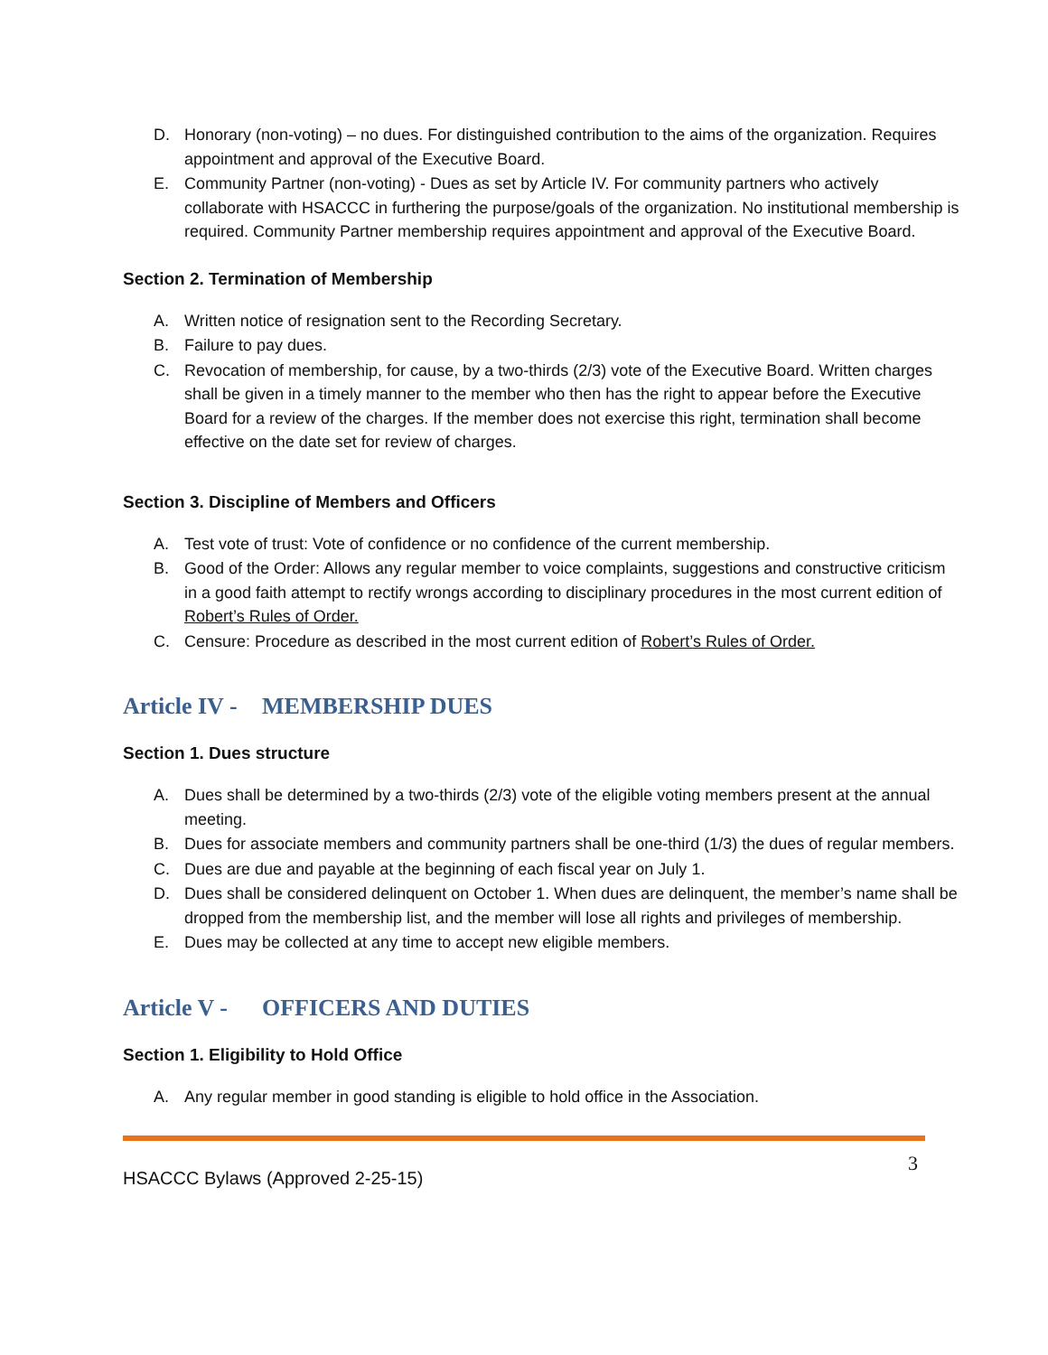D. Honorary (non-voting) – no dues. For distinguished contribution to the aims of the organization. Requires appointment and approval of the Executive Board.
E. Community Partner (non-voting) - Dues as set by Article IV. For community partners who actively collaborate with HSACCC in furthering the purpose/goals of the organization. No institutional membership is required. Community Partner membership requires appointment and approval of the Executive Board.
Section 2. Termination of Membership
A. Written notice of resignation sent to the Recording Secretary.
B. Failure to pay dues.
C. Revocation of membership, for cause, by a two-thirds (2/3) vote of the Executive Board. Written charges shall be given in a timely manner to the member who then has the right to appear before the Executive Board for a review of the charges. If the member does not exercise this right, termination shall become effective on the date set for review of charges.
Section 3. Discipline of Members and Officers
A. Test vote of trust: Vote of confidence or no confidence of the current membership.
B. Good of the Order: Allows any regular member to voice complaints, suggestions and constructive criticism in a good faith attempt to rectify wrongs according to disciplinary procedures in the most current edition of Robert’s Rules of Order.
C. Censure: Procedure as described in the most current edition of Robert’s Rules of Order.
Article IV - MEMBERSHIP DUES
Section 1. Dues structure
A. Dues shall be determined by a two-thirds (2/3) vote of the eligible voting members present at the annual meeting.
B. Dues for associate members and community partners shall be one-third (1/3) the dues of regular members.
C. Dues are due and payable at the beginning of each fiscal year on July 1.
D. Dues shall be considered delinquent on October 1. When dues are delinquent, the member’s name shall be dropped from the membership list, and the member will lose all rights and privileges of membership.
E. Dues may be collected at any time to accept new eligible members.
Article V - OFFICERS AND DUTIES
Section 1. Eligibility to Hold Office
A. Any regular member in good standing is eligible to hold office in the Association.
HSACCC Bylaws (Approved 2-25-15) 3